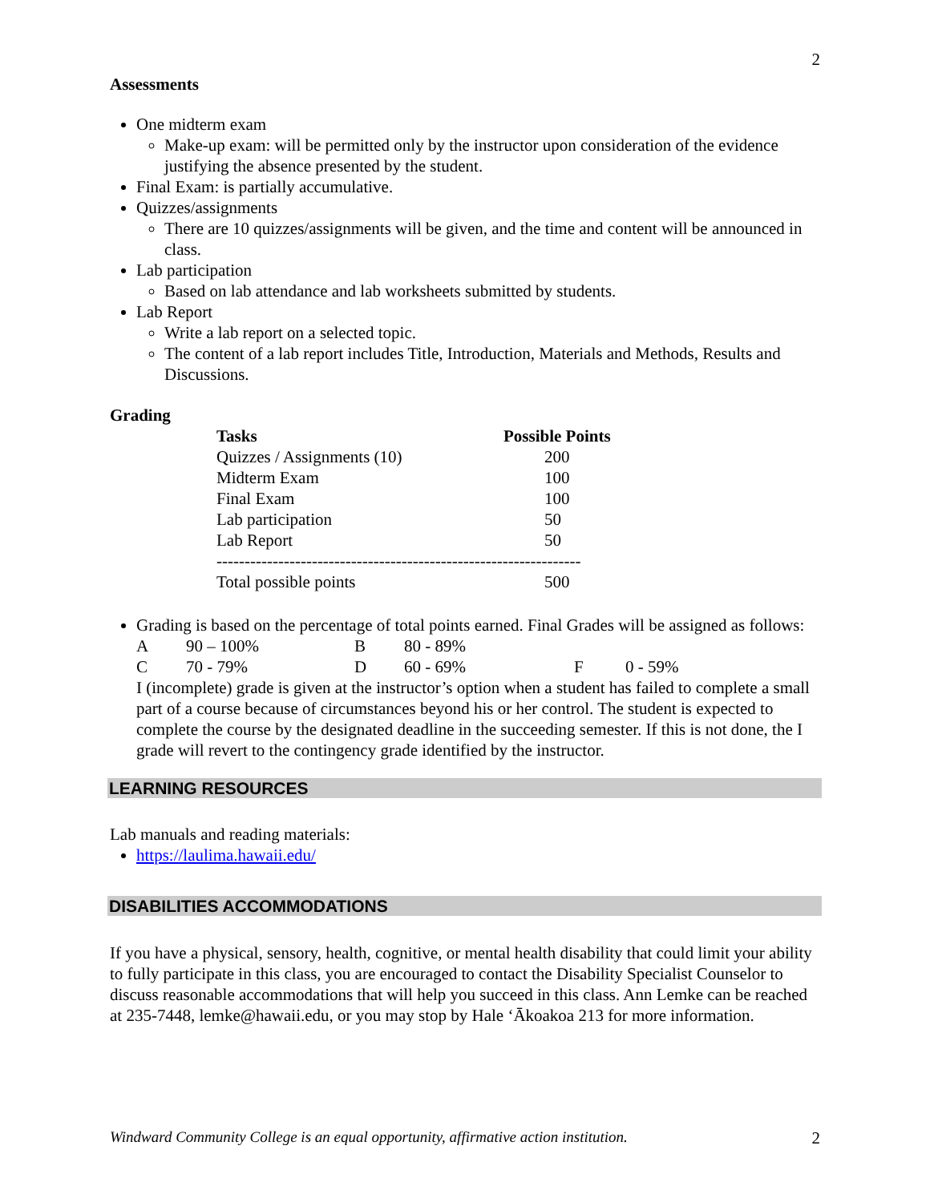2
Assessments
One midterm exam
Make-up exam: will be permitted only by the instructor upon consideration of the evidence justifying the absence presented by the student.
Final Exam: is partially accumulative.
Quizzes/assignments
There are 10 quizzes/assignments will be given, and the time and content will be announced in class.
Lab participation
Based on lab attendance and lab worksheets submitted by students.
Lab Report
Write a lab report on a selected topic.
The content of a lab report includes Title, Introduction, Materials and Methods, Results and Discussions.
Grading
| Tasks | Possible Points |
| --- | --- |
| Quizzes / Assignments (10) | 200 |
| Midterm Exam | 100 |
| Final Exam | 100 |
| Lab participation | 50 |
| Lab Report | 50 |
| ----------------------------------------------------------------- | |
| Total possible points | 500 |
Grading is based on the percentage of total points earned. Final Grades will be assigned as follows:
| A | 90 – 100% | B | 80 - 89% | | |
| C | 70 - 79% | D | 60 - 69% | F | 0 - 59% |
I (incomplete) grade is given at the instructor’s option when a student has failed to complete a small part of a course because of circumstances beyond his or her control. The student is expected to complete the course by the designated deadline in the succeeding semester. If this is not done, the I grade will revert to the contingency grade identified by the instructor.
LEARNING RESOURCES
Lab manuals and reading materials:
https://laulima.hawaii.edu/
DISABILITIES ACCOMMODATIONS
If you have a physical, sensory, health, cognitive, or mental health disability that could limit your ability to fully participate in this class, you are encouraged to contact the Disability Specialist Counselor to discuss reasonable accommodations that will help you succeed in this class. Ann Lemke can be reached at 235-7448, lemke@hawaii.edu, or you may stop by Hale ‘Ākoakoa 213 for more information.
Windward Community College is an equal opportunity, affirmative action institution. 2